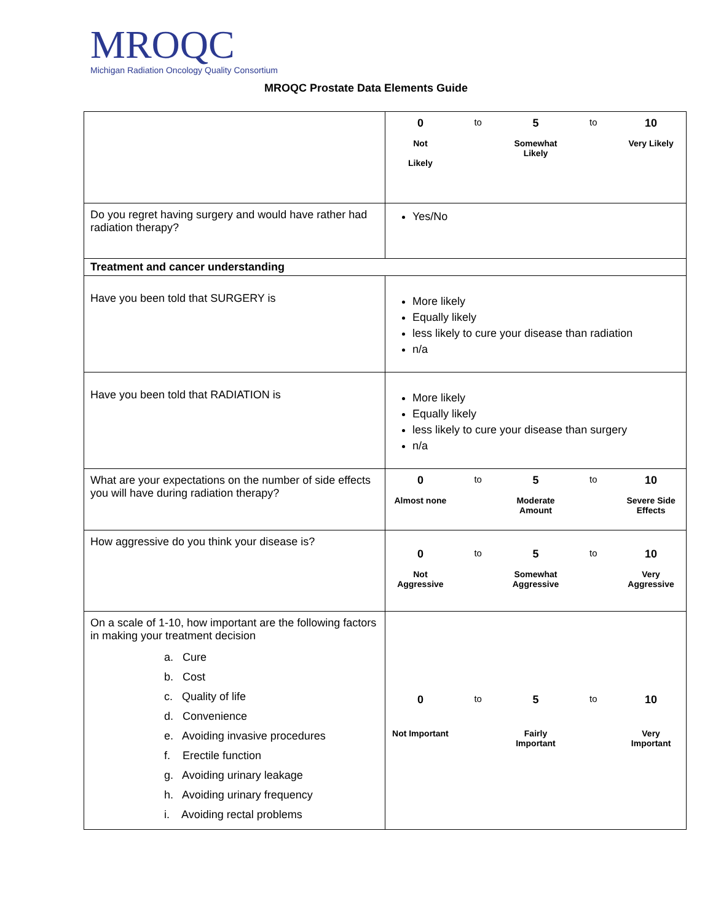MROQC
Michigan Radiation Oncology Quality Consortium
MROQC Prostate Data Elements Guide
| | 0 to 5 to 10 Not Likely Somewhat Likely Very Likely |
| Do you regret having surgery and would have rather had radiation therapy? | Yes/No |
| Treatment and cancer understanding | |
| Have you been told that SURGERY is | More likely Equally likely less likely to cure your disease than radiation n/a |
| Have you been told that RADIATION is | More likely Equally likely less likely to cure your disease than surgery n/a |
| What are your expectations on the number of side effects you will have during radiation therapy? | 0 to 5 to 10 Almost none Moderate Amount Severe Side Effects |
| How aggressive do you think your disease is? | 0 to 5 to 10 Not Aggressive Somewhat Aggressive Very Aggressive |
| On a scale of 1-10, how important are the following factors in making your treatment decision a. Cure b. Cost c. Quality of life d. Convenience e. Avoiding invasive procedures f. Erectile function g. Avoiding urinary leakage h. Avoiding urinary frequency i. Avoiding rectal problems | 0 to 5 to 10 Not Important Fairly Important Very Important |